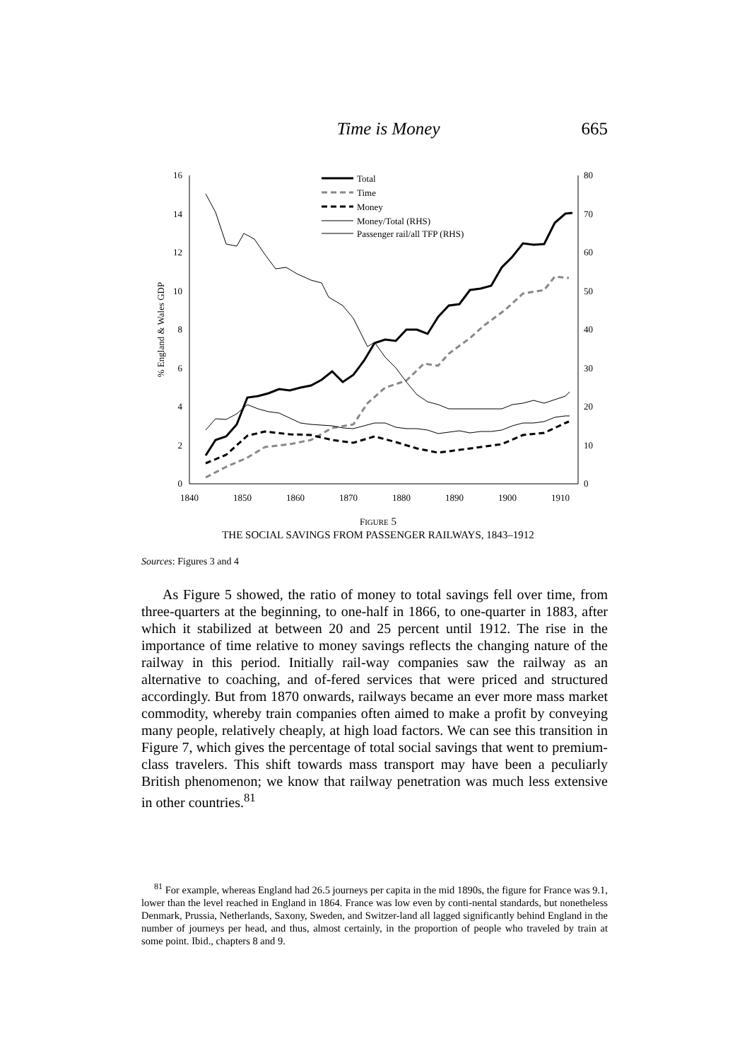Time is Money 665
16
14
12
10
8
6
4
2
0
80
70
60
50
40
30
20
10
0
1840
1850
1860
1870
1880
1890
1900
1910
% England & Wales GDP
Total
Time
Money
Money/Total (RHS)
Passenger rail/all TFP (RHS)
FIGURE 5
THE SOCIAL SAVINGS FROM PASSENGER RAILWAYS, 1843–1912
Sources: Figures 3 and 4
As Figure 5 showed, the ratio of money to total savings fell over time, from three-quarters at the beginning, to one-half in 1866, to one-quarter in 1883, after which it stabilized at between 20 and 25 percent until 1912. The rise in the importance of time relative to money savings reflects the changing nature of the railway in this period. Initially rail-way companies saw the railway as an alternative to coaching, and of-fered services that were priced and structured accordingly. But from 1870 onwards, railways became an ever more mass market commodity, whereby train companies often aimed to make a profit by conveying many people, relatively cheaply, at high load factors. We can see this transition in Figure 7, which gives the percentage of total social savings that went to premium-class travelers. This shift towards mass transport may have been a peculiarly British phenomenon; we know that railway penetration was much less extensive in other countries.<sup>81</sup>
<sup>81</sup> For example, whereas England had 26.5 journeys per capita in the mid 1890s, the figure for France was 9.1, lower than the level reached in England in 1864. France was low even by conti-nental standards, but nonetheless Denmark, Prussia, Netherlands, Saxony, Sweden, and Switzer-land all lagged significantly behind England in the number of journeys per head, and thus, almost certainly, in the proportion of people who traveled by train at some point. Ibid., chapters 8 and 9.